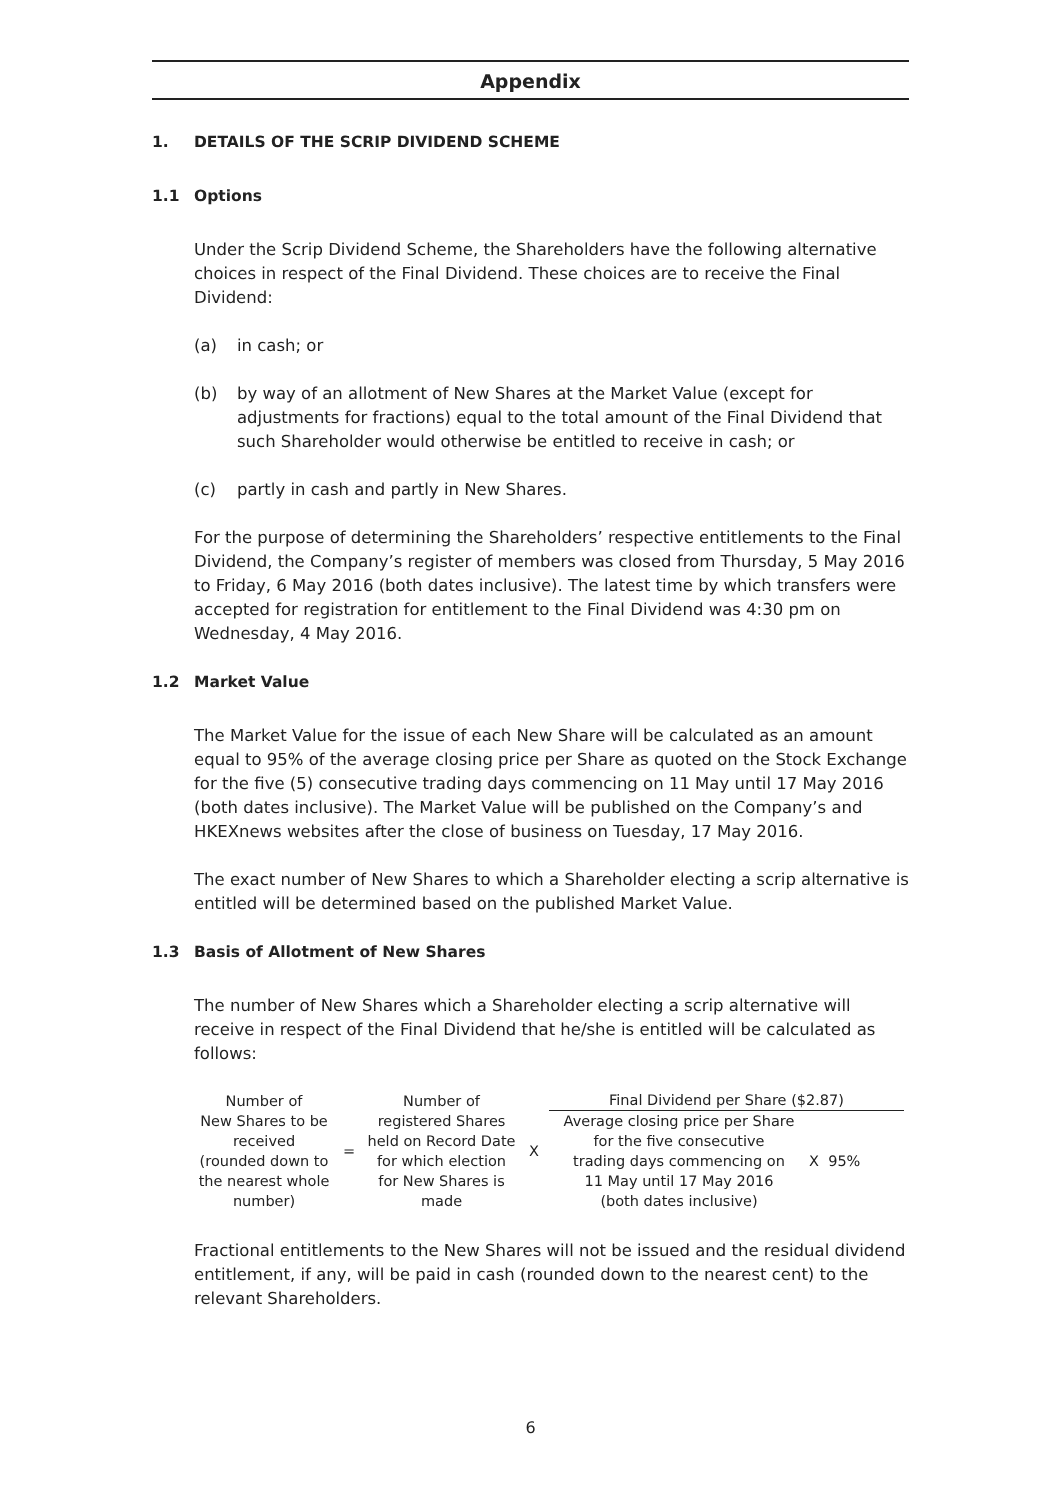Appendix
1. DETAILS OF THE SCRIP DIVIDEND SCHEME
1.1 Options
Under the Scrip Dividend Scheme, the Shareholders have the following alternative choices in respect of the Final Dividend. These choices are to receive the Final Dividend:
(a) in cash; or
(b) by way of an allotment of New Shares at the Market Value (except for adjustments for fractions) equal to the total amount of the Final Dividend that such Shareholder would otherwise be entitled to receive in cash; or
(c) partly in cash and partly in New Shares.
For the purpose of determining the Shareholders’ respective entitlements to the Final Dividend, the Company’s register of members was closed from Thursday, 5 May 2016 to Friday, 6 May 2016 (both dates inclusive). The latest time by which transfers were accepted for registration for entitlement to the Final Dividend was 4:30 pm on Wednesday, 4 May 2016.
1.2 Market Value
The Market Value for the issue of each New Share will be calculated as an amount equal to 95% of the average closing price per Share as quoted on the Stock Exchange for the five (5) consecutive trading days commencing on 11 May until 17 May 2016 (both dates inclusive). The Market Value will be published on the Company’s and HKEXnews websites after the close of business on Tuesday, 17 May 2016.
The exact number of New Shares to which a Shareholder electing a scrip alternative is entitled will be determined based on the published Market Value.
1.3 Basis of Allotment of New Shares
The number of New Shares which a Shareholder electing a scrip alternative will receive in respect of the Final Dividend that he/she is entitled will be calculated as follows:
Number of
New Shares to be
received
(rounded down to
the nearest whole
number)
=
Number of
registered Shares
held on Record Date
for which election
for New Shares is
made
X
Final Dividend per Share ($2.87)
Average closing price per Share
for the five consecutive
trading days commencing on
11 May until 17 May 2016
(both dates inclusive)
X 95%
Fractional entitlements to the New Shares will not be issued and the residual dividend entitlement, if any, will be paid in cash (rounded down to the nearest cent) to the relevant Shareholders.
6